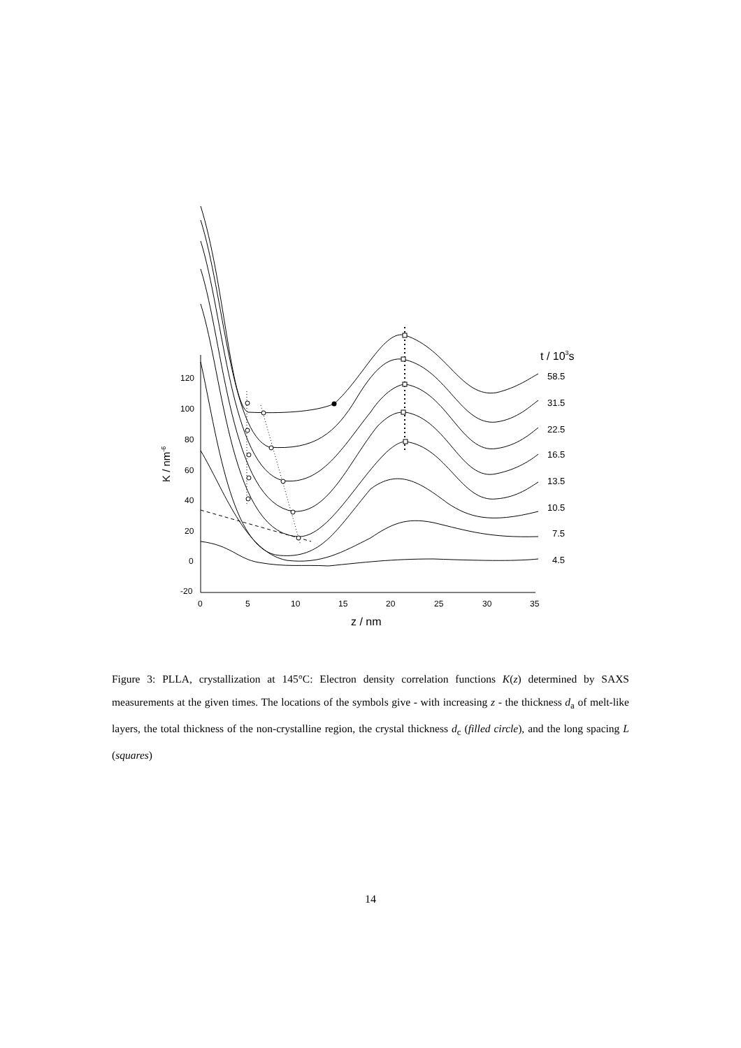120
100
80
60
40
20
0
-20
0
5
10
15
20
25
30
35
z / nm
K / nm-6
t / 103s
58.5
31.5
22.5
16.5
13.5
10.5
7.5
4.5
Figure 3: PLLA, crystallization at 145°C: Electron density correlation functions K(z) determined by SAXS measurements at the given times. The locations of the symbols give - with increasing z - the thickness d<sub>a</sub> of melt-like layers, the total thickness of the non-crystalline region, the crystal thickness d<sub>c</sub> (filled circle), and the long spacing L (squares)
14